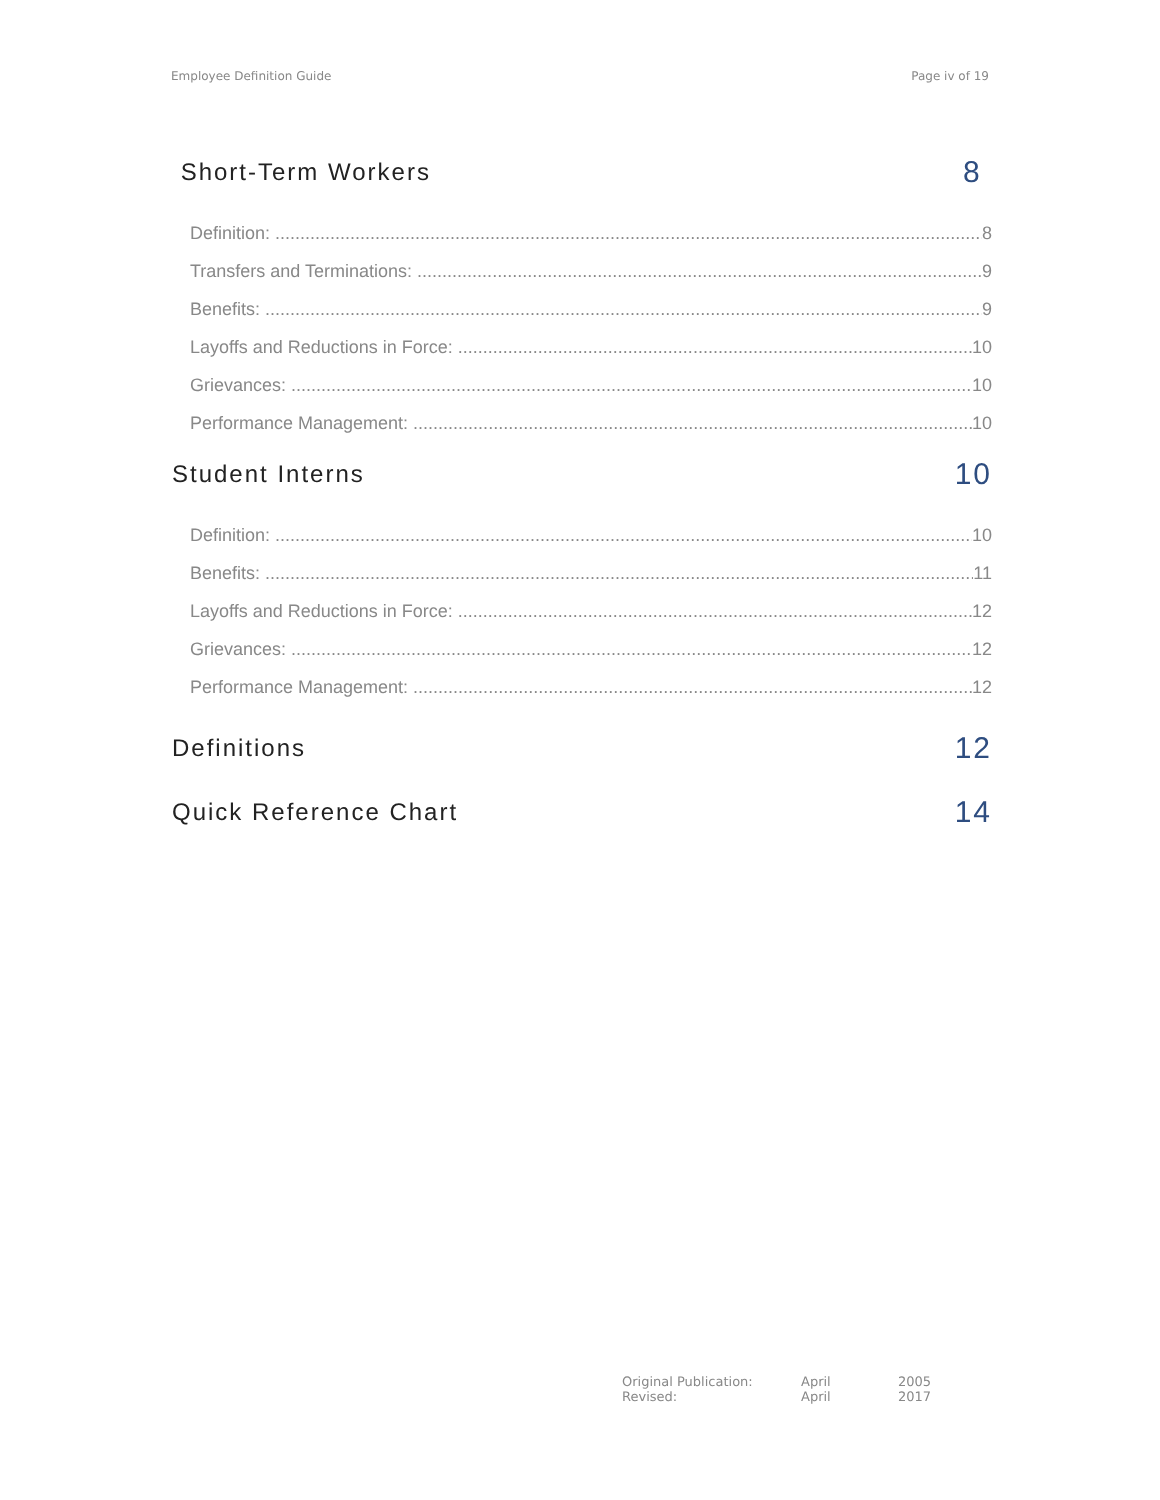Employee Definition Guide Page iv of 19
Short-Term Workers 8
Definition: 8
Transfers and Terminations: 9
Benefits: 9
Layoffs and Reductions in Force: 10
Grievances: 10
Performance Management: 10
Student Interns 10
Definition: 10
Benefits: 11
Layoffs and Reductions in Force: 12
Grievances: 12
Performance Management: 12
Definitions 12
Quick Reference Chart 14
Original Publication: April 2005
Revised: April 2017